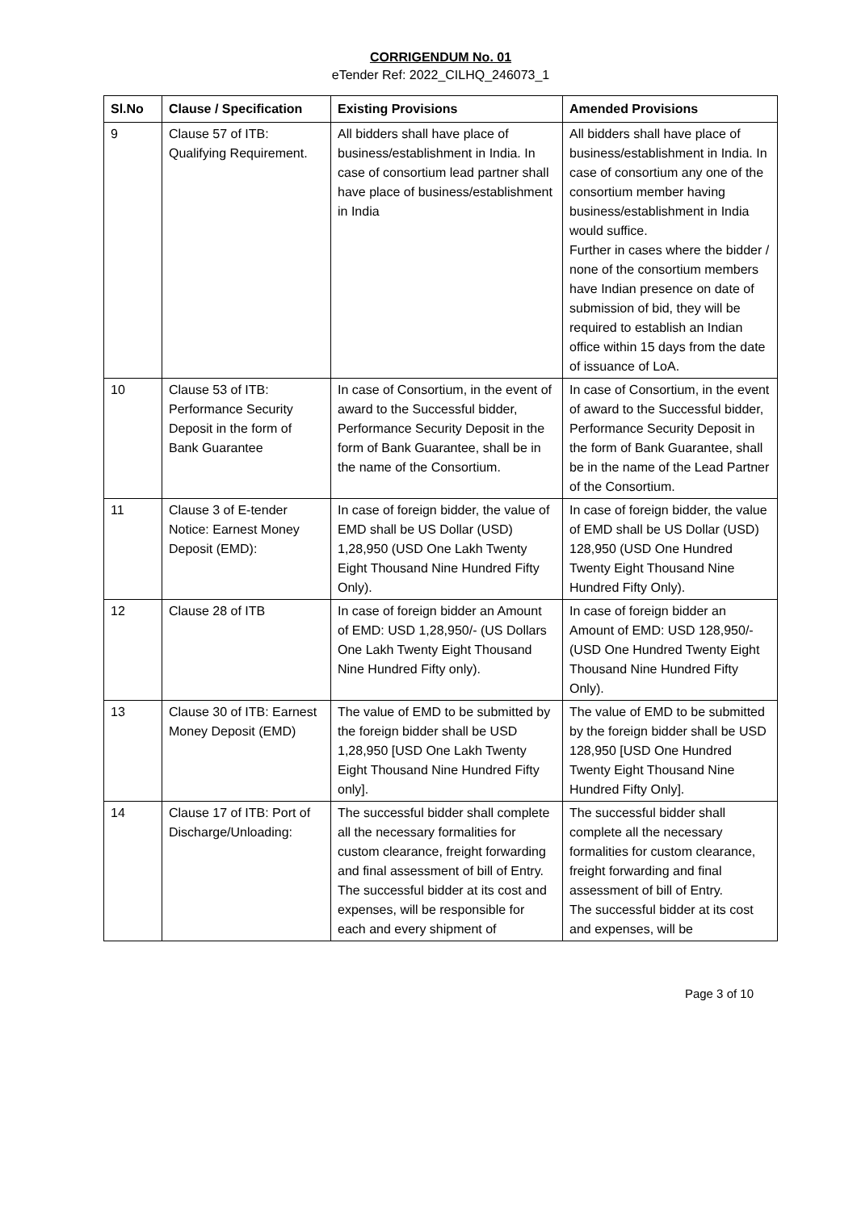CORRIGENDUM No. 01
eTender Ref: 2022_CILHQ_246073_1
| Sl.No | Clause / Specification | Existing Provisions | Amended Provisions |
| --- | --- | --- | --- |
| 9 | Clause 57 of ITB: Qualifying Requirement. | All bidders shall have place of business/establishment in India. In case of consortium lead partner shall have place of business/establishment in India | All bidders shall have place of business/establishment in India. In case of consortium any one of the consortium member having business/establishment in India would suffice. Further in cases where the bidder / none of the consortium members have Indian presence on date of submission of bid, they will be required to establish an Indian office within 15 days from the date of issuance of LoA. |
| 10 | Clause 53 of ITB: Performance Security Deposit in the form of Bank Guarantee | In case of Consortium, in the event of award to the Successful bidder, Performance Security Deposit in the form of Bank Guarantee, shall be in the name of the Consortium. | In case of Consortium, in the event of award to the Successful bidder, Performance Security Deposit in the form of Bank Guarantee, shall be in the name of the Lead Partner of the Consortium. |
| 11 | Clause 3 of E-tender Notice: Earnest Money Deposit (EMD): | In case of foreign bidder, the value of EMD shall be US Dollar (USD) 1,28,950 (USD One Lakh Twenty Eight Thousand Nine Hundred Fifty Only). | In case of foreign bidder, the value of EMD shall be US Dollar (USD) 128,950 (USD One Hundred Twenty Eight Thousand Nine Hundred Fifty Only). |
| 12 | Clause 28 of ITB | In case of foreign bidder an Amount of EMD: USD 1,28,950/- (US Dollars One Lakh Twenty Eight Thousand Nine Hundred Fifty only). | In case of foreign bidder an Amount of EMD: USD 128,950/- (USD One Hundred Twenty Eight Thousand Nine Hundred Fifty Only). |
| 13 | Clause 30 of ITB: Earnest Money Deposit (EMD) | The value of EMD to be submitted by the foreign bidder shall be USD 1,28,950 [USD One Lakh Twenty Eight Thousand Nine Hundred Fifty only]. | The value of EMD to be submitted by the foreign bidder shall be USD 128,950 [USD One Hundred Twenty Eight Thousand Nine Hundred Fifty Only]. |
| 14 | Clause 17 of ITB: Port of Discharge/Unloading: | The successful bidder shall complete all the necessary formalities for custom clearance, freight forwarding and final assessment of bill of Entry. The successful bidder at its cost and expenses, will be responsible for each and every shipment of | The successful bidder shall complete all the necessary formalities for custom clearance, freight forwarding and final assessment of bill of Entry. The successful bidder at its cost and expenses, will be |
Page 3 of 10